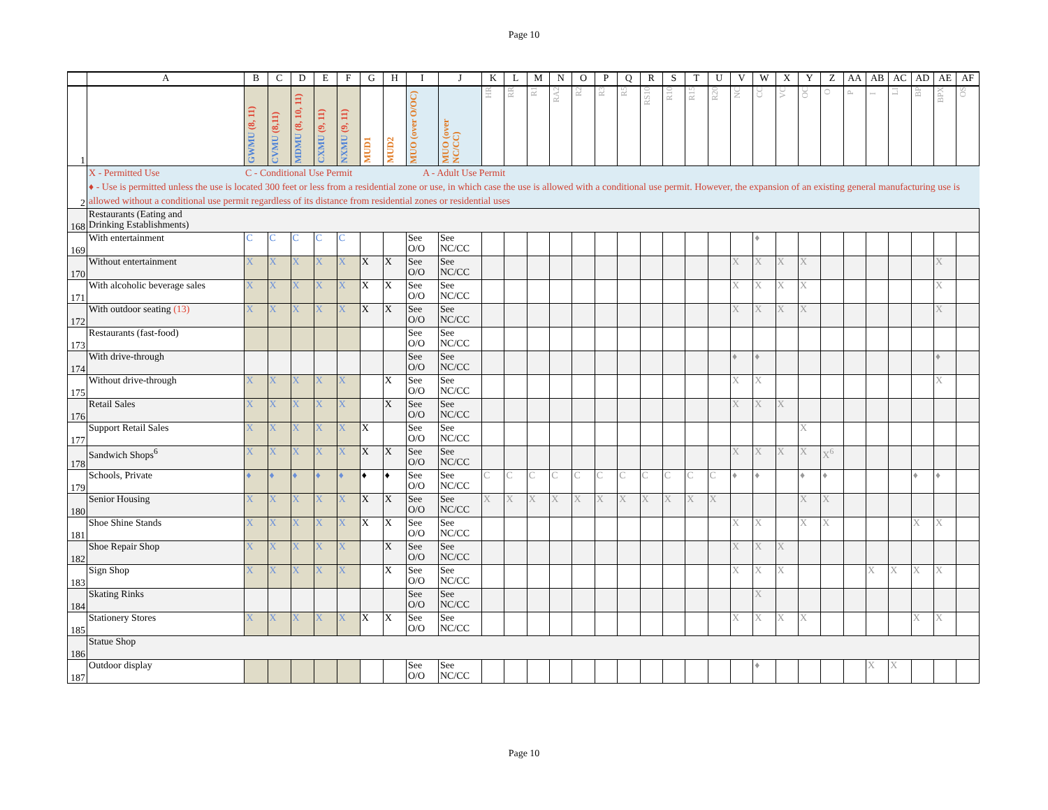Page 10
| | A | B | C | D | E | F | G | H | I | J | K | L | M | N | O | P | Q | R | S | T | U | V | W | X | Y | Z | AA | AB | AC | AD | AE | AF |
| --- | --- | --- | --- | --- | --- | --- | --- | --- | --- | --- | --- | --- | --- | --- | --- | --- | --- | --- | --- | --- | --- | --- | --- | --- | --- | --- | --- | --- | --- | --- | --- | --- |
| 1 | | GWMU (8, 11) | CVMU (8,11) | MDMU (8, 10, 11) | CXMU (9, 11) | NXMU (9, 11) | MUD1 | MUD2 | MUO (over O/OC) | MUO (over NC/CC) | HR | RR | R1 | RA2 | R2 | R3 | R5 | RS10 | R10 | R15 | R20 | NC | CC | VC | OC | O | P | I | LI | BP | BPX | OS |
| 2 | X - Permitted Use C - Conditional Use Permit A - Adult Use Permit ♦ - Use is permitted unless the use is located 300 feet or less from a residential zone or use, in which case the use is allowed with a conditional use permit. However, the expansion of an existing general manufacturing use is allowed without a conditional use permit regardless of its distance from residential zones or residential uses | | | | | | | | | | | | | | | | | | | | | | | | | | | | | | | |
| 168 | Restaurants (Eating and Drinking Establishments) | | | | | | | | | | | | | | | | | | | | | | | | | | | | | | | |
| 169 | With entertainment | C | C | C | C | C | | | See O/O | See NC/CC | | | | | | | | | | | | | ♦ | | | | | | | | | |
| 170 | Without entertainment | X | X | X | X | X | X | X | See O/O | See NC/CC | | | | | | | | | | | | X | X | X | X | | | | | | X | |
| 171 | With alcoholic beverage sales | X | X | X | X | X | X | X | See O/O | See NC/CC | | | | | | | | | | | | X | X | X | X | | | | | | X | |
| 172 | With outdoor seating (13) | X | X | X | X | X | X | X | See O/O | See NC/CC | | | | | | | | | | | | X | X | X | X | | | | | | X | |
| 173 | Restaurants (fast-food) | | | | | | | | See O/O | See NC/CC | | | | | | | | | | | | | | | | | | | | | | |
| 174 | With drive-through | | | | | | | | See O/O | See NC/CC | | | | | | | | | | | | ♦ | ♦ | | | | | | | | ♦ | |
| 175 | Without drive-through | X | X | X | X | X | | X | See O/O | See NC/CC | | | | | | | | | | | | X | X | | | | | | | | X | |
| 176 | Retail Sales | X | X | X | X | X | | X | See O/O | See NC/CC | | | | | | | | | | | | X | X | X | | | | | | | | |
| 177 | Support Retail Sales | X | X | X | X | X | X | | See O/O | See NC/CC | | | | | | | | | | | | | | | X | | | | | | | |
| 178 | Sandwich Shops<sup>6</sup> | X | X | X | X | X | X | X | See O/O | See NC/CC | | | | | | | | | | | | X | X | X | X | X<sup>6</sup> | | | | | | |
| 179 | Schools, Private | ♦ | ♦ | ♦ | ♦ | ♦ | ♦ | ♦ | See O/O | See NC/CC | C | C | C | C | C | C | C | C | C | C | C | ♦ | ♦ | | ♦ | ♦ | | | | ♦ | ♦ | |
| 180 | Senior Housing | X | X | X | X | X | X | X | See O/O | See NC/CC | X | X | X | X | X | X | X | X | X | X | X | | | | X | X | | | | | | |
| 181 | Shoe Shine Stands | X | X | X | X | X | X | X | See O/O | See NC/CC | | | | | | | | | | | | X | X | | X | X | | | | X | X | |
| 182 | Shoe Repair Shop | X | X | X | X | X | | X | See O/O | See NC/CC | | | | | | | | | | | | X | X | X | | | | | | | | |
| 183 | Sign Shop | X | X | X | X | X | | X | See O/O | See NC/CC | | | | | | | | | | | | X | X | X | | | | X | X | X | X | |
| 184 | Skating Rinks | | | | | | | | See O/O | See NC/CC | | | | | | | | | | | | | X | | | | | | | | | |
| 185 | Stationery Stores | X | X | X | X | X | X | X | See O/O | See NC/CC | | | | | | | | | | | | X | X | X | X | | | | | X | X | |
| 186 | Statue Shop | | | | | | | | | | | | | | | | | | | | | | | | | | | | | | | |
| 187 | Outdoor display | | | | | | | | See O/O | See NC/CC | | | | | | | | | | | | | ♦ | | | | | X | X | | | |
Page 10